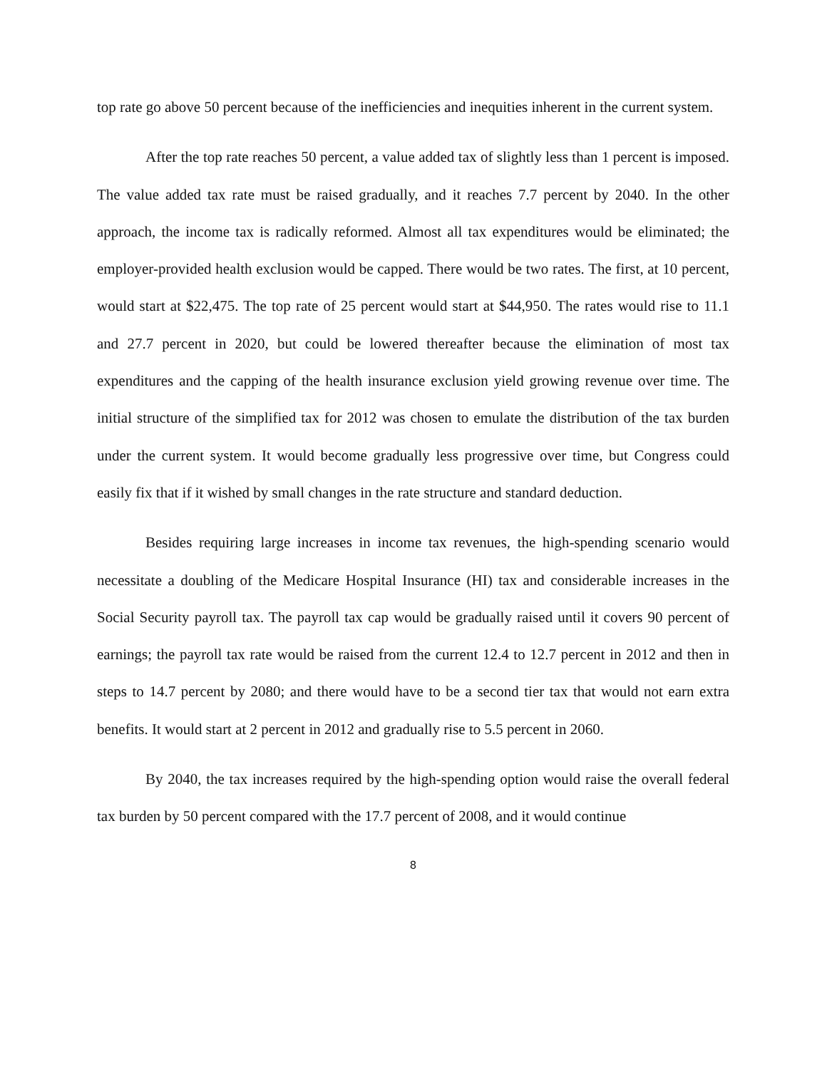top rate go above 50 percent because of the inefficiencies and inequities inherent in the current system.
After the top rate reaches 50 percent, a value added tax of slightly less than 1 percent is imposed. The value added tax rate must be raised gradually, and it reaches 7.7 percent by 2040. In the other approach, the income tax is radically reformed. Almost all tax expenditures would be eliminated; the employer-provided health exclusion would be capped. There would be two rates. The first, at 10 percent, would start at $22,475. The top rate of 25 percent would start at $44,950. The rates would rise to 11.1 and 27.7 percent in 2020, but could be lowered thereafter because the elimination of most tax expenditures and the capping of the health insurance exclusion yield growing revenue over time. The initial structure of the simplified tax for 2012 was chosen to emulate the distribution of the tax burden under the current system. It would become gradually less progressive over time, but Congress could easily fix that if it wished by small changes in the rate structure and standard deduction.
Besides requiring large increases in income tax revenues, the high-spending scenario would necessitate a doubling of the Medicare Hospital Insurance (HI) tax and considerable increases in the Social Security payroll tax. The payroll tax cap would be gradually raised until it covers 90 percent of earnings; the payroll tax rate would be raised from the current 12.4 to 12.7 percent in 2012 and then in steps to 14.7 percent by 2080; and there would have to be a second tier tax that would not earn extra benefits. It would start at 2 percent in 2012 and gradually rise to 5.5 percent in 2060.
By 2040, the tax increases required by the high-spending option would raise the overall federal tax burden by 50 percent compared with the 17.7 percent of 2008, and it would continue
8